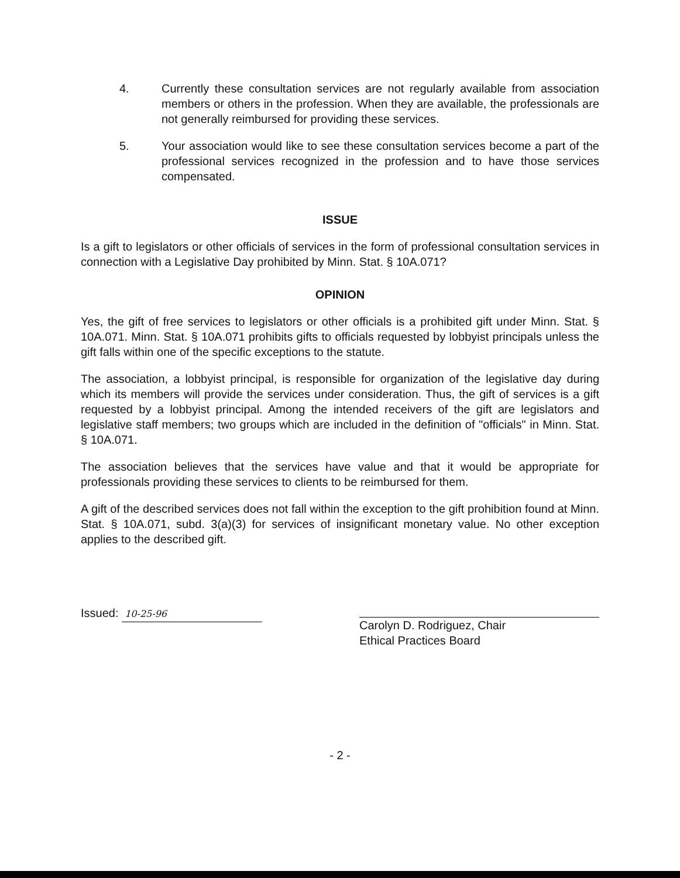4. Currently these consultation services are not regularly available from association members or others in the profession. When they are available, the professionals are not generally reimbursed for providing these services.
5. Your association would like to see these consultation services become a part of the professional services recognized in the profession and to have those services compensated.
ISSUE
Is a gift to legislators or other officials of services in the form of professional consultation services in connection with a Legislative Day prohibited by Minn. Stat. § 10A.071?
OPINION
Yes, the gift of free services to legislators or other officials is a prohibited gift under Minn. Stat. § 10A.071. Minn. Stat. § 10A.071 prohibits gifts to officials requested by lobbyist principals unless the gift falls within one of the specific exceptions to the statute.
The association, a lobbyist principal, is responsible for organization of the legislative day during which its members will provide the services under consideration. Thus, the gift of services is a gift requested by a lobbyist principal. Among the intended receivers of the gift are legislators and legislative staff members; two groups which are included in the definition of "officials" in Minn. Stat. § 10A.071.
The association believes that the services have value and that it would be appropriate for professionals providing these services to clients to be reimbursed for them.
A gift of the described services does not fall within the exception to the gift prohibition found at Minn. Stat. § 10A.071, subd. 3(a)(3) for services of insignificant monetary value. No other exception applies to the described gift.
Issued: 10-25-96
Carolyn D. Rodriguez, Chair
Ethical Practices Board
- 2 -